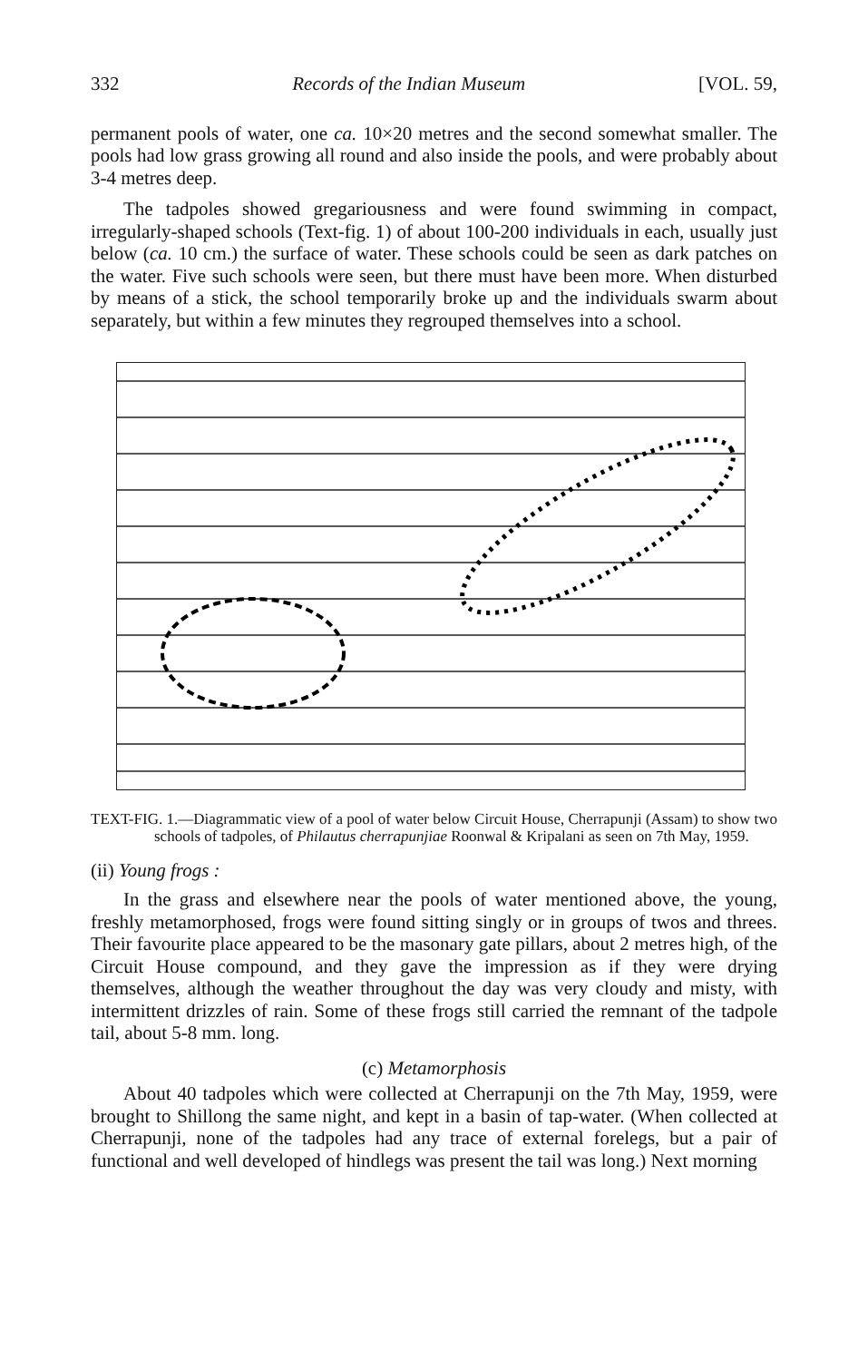332 Records of the Indian Museum [VOL. 59,
permanent pools of water, one ca. 10×20 metres and the second somewhat smaller. The pools had low grass growing all round and also inside the pools, and were probably about 3-4 metres deep.
The tadpoles showed gregariousness and were found swimming in compact, irregularly-shaped schools (Text-fig. 1) of about 100-200 individuals in each, usually just below (ca. 10 cm.) the surface of water. These schools could be seen as dark patches on the water. Five such schools were seen, but there must have been more. When disturbed by means of a stick, the school temporarily broke up and the individuals swarm about separately, but within a few minutes they regrouped themselves into a school.
TEXT-FIG. 1.—Diagrammatic view of a pool of water below Circuit House, Cherrapunji (Assam) to show two schools of tadpoles, of Philautus cherrapunjiae Roonwal & Kripalani as seen on 7th May, 1959.
(ii) Young frogs :
In the grass and elsewhere near the pools of water mentioned above, the young, freshly metamorphosed, frogs were found sitting singly or in groups of twos and threes. Their favourite place appeared to be the masonary gate pillars, about 2 metres high, of the Circuit House compound, and they gave the impression as if they were drying themselves, although the weather throughout the day was very cloudy and misty, with intermittent drizzles of rain. Some of these frogs still carried the remnant of the tadpole tail, about 5-8 mm. long.
(c) Metamorphosis
About 40 tadpoles which were collected at Cherrapunji on the 7th May, 1959, were brought to Shillong the same night, and kept in a basin of tap-water. (When collected at Cherrapunji, none of the tadpoles had any trace of external forelegs, but a pair of functional and well developed of hindlegs was present the tail was long.) Next morning